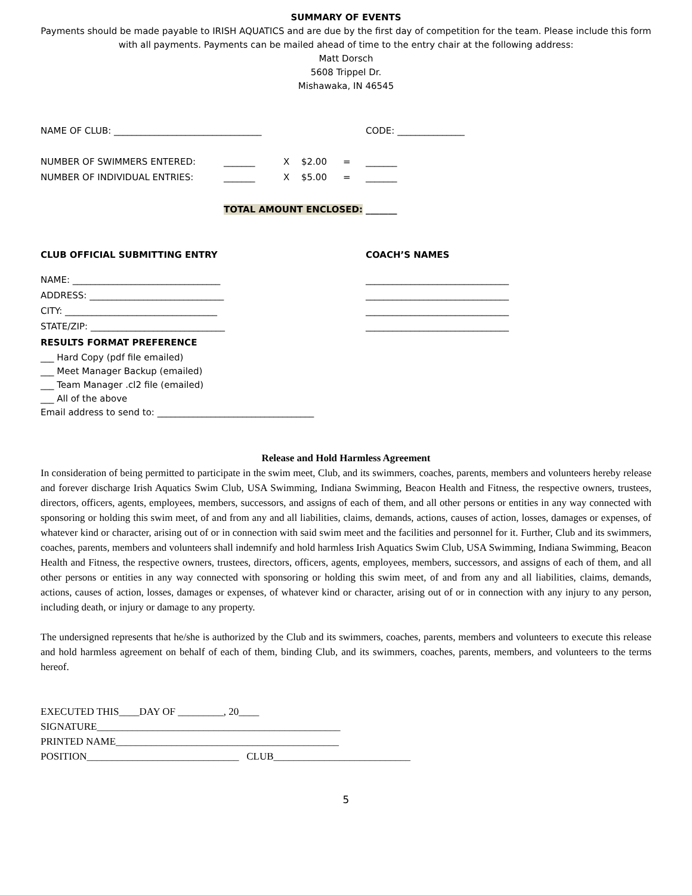SUMMARY OF EVENTS
Payments should be made payable to IRISH AQUATICS and are due by the first day of competition for the team. Please include this form with all payments. Payments can be mailed ahead of time to the entry chair at the following address:
Matt Dorsch
5608 Trippel Dr.
Mishawaka, IN 46545
NAME OF CLUB: _________________________________ CODE: _______________
| NUMBER OF SWIMMERS ENTERED: | _______ | X | $2.00 | = | _______ |
| NUMBER OF INDIVIDUAL ENTRIES: | _______ | X | $5.00 | = | _______ |
| | TOTAL AMOUNT ENCLOSED: | | | | _______ |
CLUB OFFICIAL SUBMITTING ENTRY COACH’S NAMES
NAME: _________________________________ ________________________________
ADDRESS: ______________________________ ________________________________
CITY: __________________________________ ________________________________
STATE/ZIP: ______________________________ ________________________________
RESULTS FORMAT PREFERENCE
___ Hard Copy (pdf file emailed)
___ Meet Manager Backup (emailed)
___ Team Manager .cl2 file (emailed)
___ All of the above
Email address to send to: ___________________________________
Release and Hold Harmless Agreement
In consideration of being permitted to participate in the swim meet, Club, and its swimmers, coaches, parents, members and volunteers hereby release and forever discharge Irish Aquatics Swim Club, USA Swimming, Indiana Swimming, Beacon Health and Fitness, the respective owners, trustees, directors, officers, agents, employees, members, successors, and assigns of each of them, and all other persons or entities in any way connected with sponsoring or holding this swim meet, of and from any and all liabilities, claims, demands, actions, causes of action, losses, damages or expenses, of whatever kind or character, arising out of or in connection with said swim meet and the facilities and personnel for it. Further, Club and its swimmers, coaches, parents, members and volunteers shall indemnify and hold harmless Irish Aquatics Swim Club, USA Swimming, Indiana Swimming, Beacon Health and Fitness, the respective owners, trustees, directors, officers, agents, employees, members, successors, and assigns of each of them, and all other persons or entities in any way connected with sponsoring or holding this swim meet, of and from any and all liabilities, claims, demands, actions, causes of action, losses, damages or expenses, of whatever kind or character, arising out of or in connection with any injury to any person, including death, or injury or damage to any property.
The undersigned represents that he/she is authorized by the Club and its swimmers, coaches, parents, members and volunteers to execute this release and hold harmless agreement on behalf of each of them, binding Club, and its swimmers, coaches, parents, members, and volunteers to the terms hereof.
EXECUTED THIS____DAY OF _________, 20____
SIGNATURE________________________________________________
PRINTED NAME____________________________________________
POSITION______________________________ CLUB___________________________
5